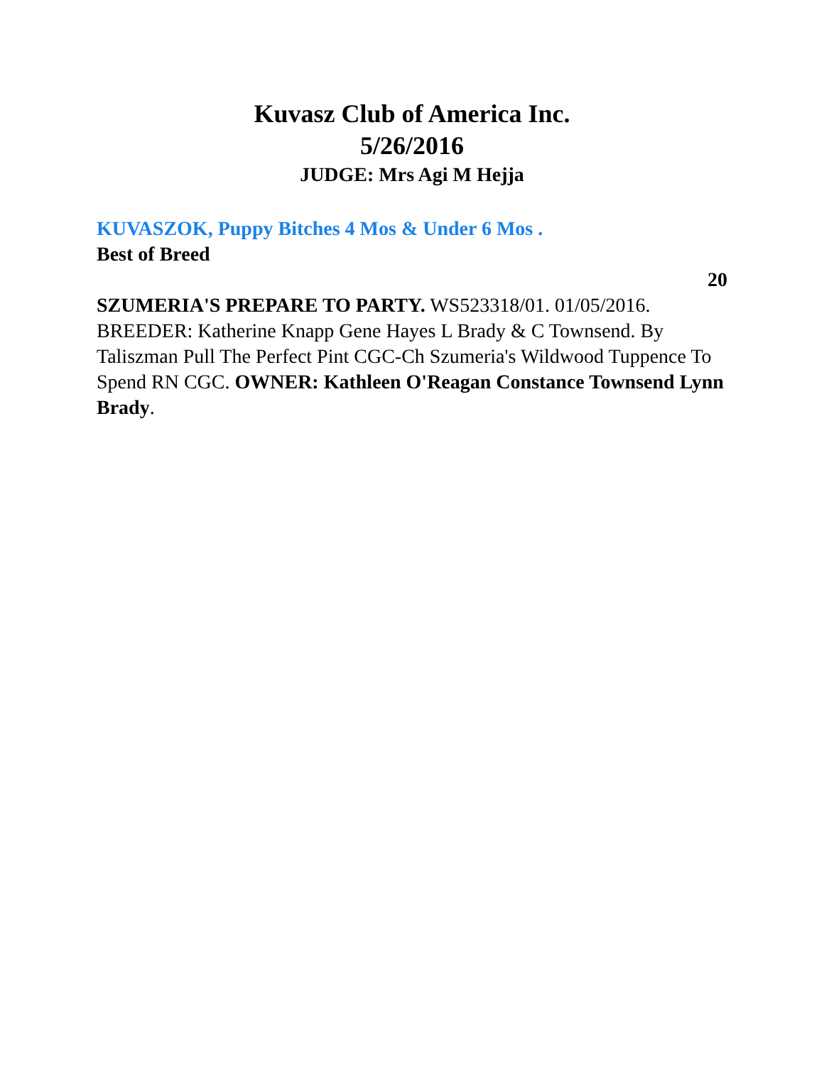Kuvasz Club of America Inc.
5/26/2016
JUDGE: Mrs Agi M Hejja
KUVASZOK, Puppy Bitches 4 Mos & Under 6 Mos .
Best of Breed
20
SZUMERIA'S PREPARE TO PARTY. WS523318/01. 01/05/2016. BREEDER: Katherine Knapp Gene Hayes L Brady & C Townsend. By Taliszman Pull The Perfect Pint CGC-Ch Szumeria's Wildwood Tuppence To Spend RN CGC. OWNER: Kathleen O'Reagan Constance Townsend Lynn Brady.